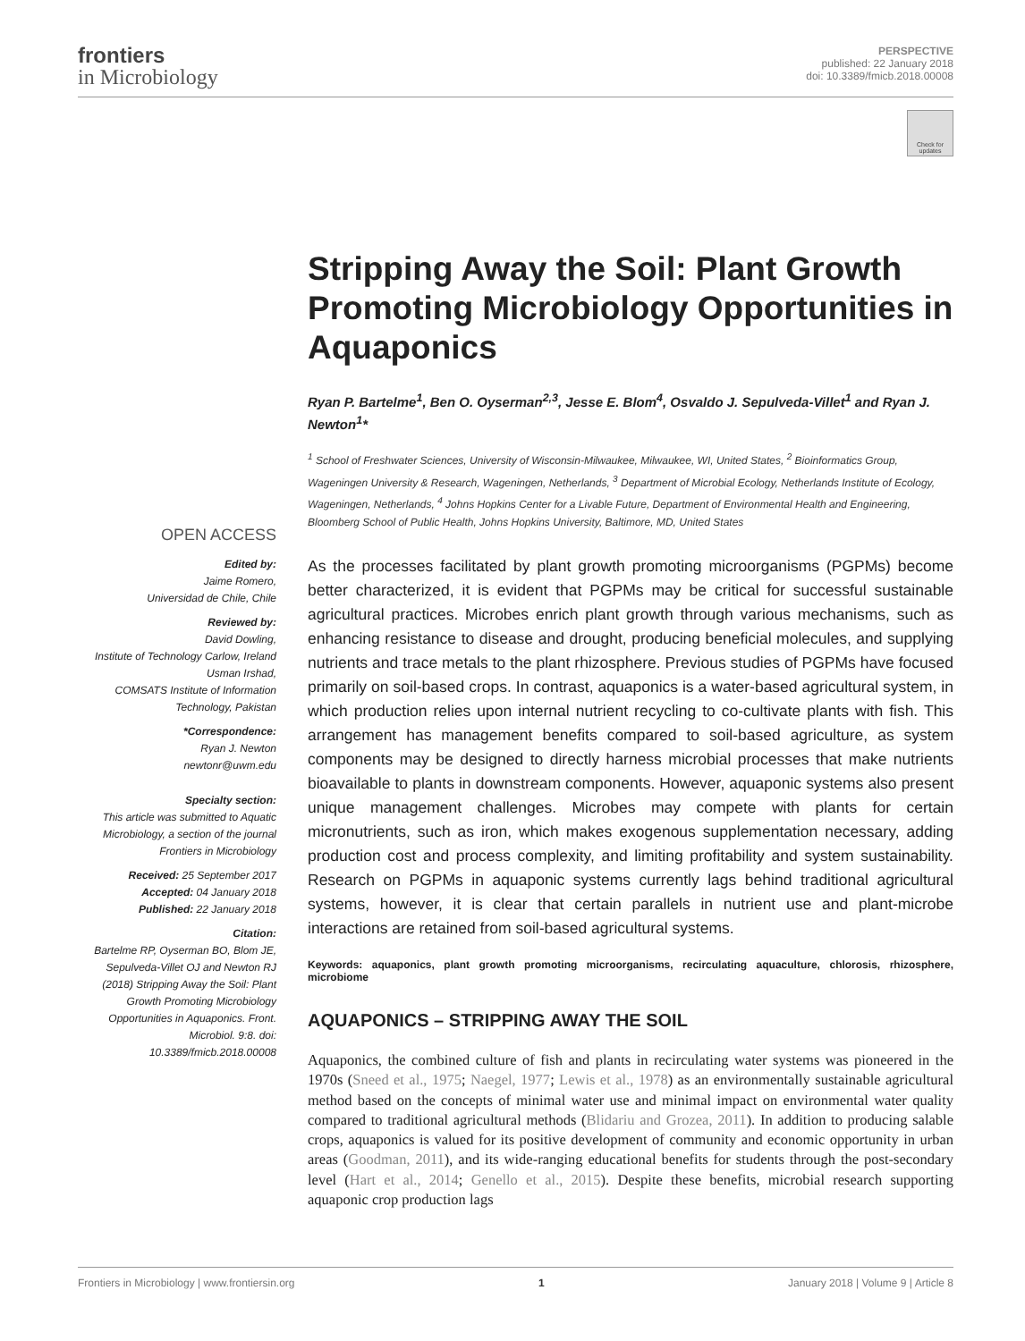frontiers
in Microbiology
PERSPECTIVE
published: 22 January 2018
doi: 10.3389/fmicb.2018.00008
Check for updates
OPEN ACCESS
Edited by:
Jaime Romero,
Universidad de Chile, Chile
Reviewed by:
David Dowling,
Institute of Technology Carlow, Ireland
Usman Irshad,
COMSATS Institute of Information Technology, Pakistan
*Correspondence:
Ryan J. Newton
newtonr@uwm.edu
Specialty section:
This article was submitted to Aquatic Microbiology, a section of the journal Frontiers in Microbiology
Received: 25 September 2017
Accepted: 04 January 2018
Published: 22 January 2018
Citation:
Bartelme RP, Oyserman BO, Blom JE, Sepulveda-Villet OJ and Newton RJ (2018) Stripping Away the Soil: Plant Growth Promoting Microbiology Opportunities in Aquaponics. Front. Microbiol. 9:8. doi: 10.3389/fmicb.2018.00008
Stripping Away the Soil: Plant Growth Promoting Microbiology Opportunities in Aquaponics
Ryan P. Bartelme<sup>1</sup>, Ben O. Oyserman<sup>2,3</sup>, Jesse E. Blom<sup>4</sup>, Osvaldo J. Sepulveda-Villet<sup>1</sup> and Ryan J. Newton<sup>1</sup>*
<sup>1</sup> School of Freshwater Sciences, University of Wisconsin-Milwaukee, Milwaukee, WI, United States, <sup>2</sup> Bioinformatics Group, Wageningen University & Research, Wageningen, Netherlands, <sup>3</sup> Department of Microbial Ecology, Netherlands Institute of Ecology, Wageningen, Netherlands, <sup>4</sup> Johns Hopkins Center for a Livable Future, Department of Environmental Health and Engineering, Bloomberg School of Public Health, Johns Hopkins University, Baltimore, MD, United States
As the processes facilitated by plant growth promoting microorganisms (PGPMs) become better characterized, it is evident that PGPMs may be critical for successful sustainable agricultural practices. Microbes enrich plant growth through various mechanisms, such as enhancing resistance to disease and drought, producing beneficial molecules, and supplying nutrients and trace metals to the plant rhizosphere. Previous studies of PGPMs have focused primarily on soil-based crops. In contrast, aquaponics is a water-based agricultural system, in which production relies upon internal nutrient recycling to co-cultivate plants with fish. This arrangement has management benefits compared to soil-based agriculture, as system components may be designed to directly harness microbial processes that make nutrients bioavailable to plants in downstream components. However, aquaponic systems also present unique management challenges. Microbes may compete with plants for certain micronutrients, such as iron, which makes exogenous supplementation necessary, adding production cost and process complexity, and limiting profitability and system sustainability. Research on PGPMs in aquaponic systems currently lags behind traditional agricultural systems, however, it is clear that certain parallels in nutrient use and plant-microbe interactions are retained from soil-based agricultural systems.
Keywords: aquaponics, plant growth promoting microorganisms, recirculating aquaculture, chlorosis, rhizosphere, microbiome
AQUAPONICS – STRIPPING AWAY THE SOIL
Aquaponics, the combined culture of fish and plants in recirculating water systems was pioneered in the 1970s (Sneed et al., 1975; Naegel, 1977; Lewis et al., 1978) as an environmentally sustainable agricultural method based on the concepts of minimal water use and minimal impact on environmental water quality compared to traditional agricultural methods (Blidariu and Grozea, 2011). In addition to producing salable crops, aquaponics is valued for its positive development of community and economic opportunity in urban areas (Goodman, 2011), and its wide-ranging educational benefits for students through the post-secondary level (Hart et al., 2014; Genello et al., 2015). Despite these benefits, microbial research supporting aquaponic crop production lags
Frontiers in Microbiology | www.frontiersin.org 1 January 2018 | Volume 9 | Article 8